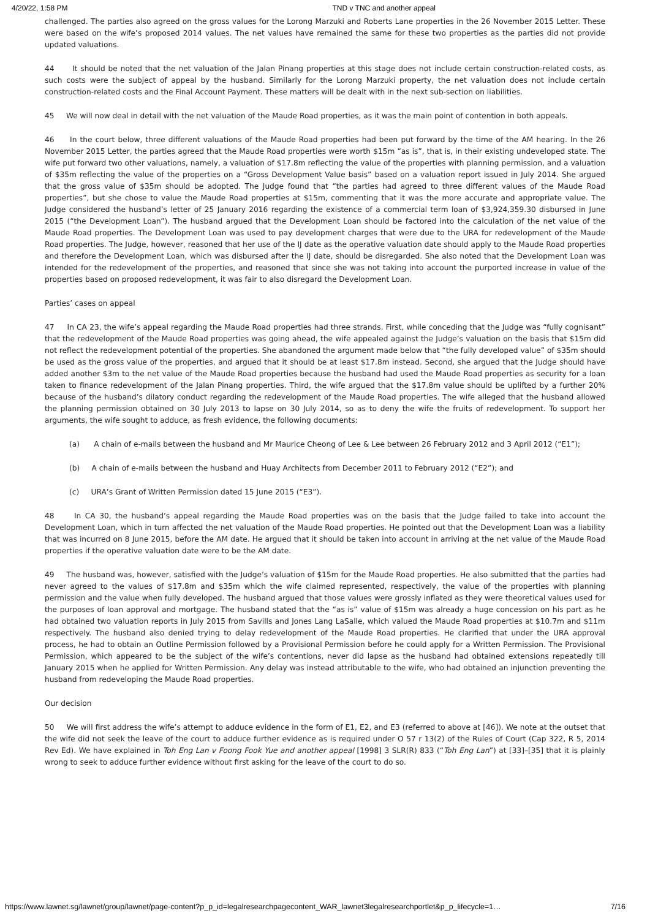4/20/22, 1:58 PM TND v TNC and another appeal
challenged. The parties also agreed on the gross values for the Lorong Marzuki and Roberts Lane properties in the 26 November 2015 Letter. These were based on the wife’s proposed 2014 values. The net values have remained the same for these two properties as the parties did not provide updated valuations.
44 It should be noted that the net valuation of the Jalan Pinang properties at this stage does not include certain construction-related costs, as such costs were the subject of appeal by the husband. Similarly for the Lorong Marzuki property, the net valuation does not include certain construction-related costs and the Final Account Payment. These matters will be dealt with in the next sub-section on liabilities.
45 We will now deal in detail with the net valuation of the Maude Road properties, as it was the main point of contention in both appeals.
46 In the court below, three different valuations of the Maude Road properties had been put forward by the time of the AM hearing. In the 26 November 2015 Letter, the parties agreed that the Maude Road properties were worth $15m “as is”, that is, in their existing undeveloped state. The wife put forward two other valuations, namely, a valuation of $17.8m reflecting the value of the properties with planning permission, and a valuation of $35m reflecting the value of the properties on a “Gross Development Value basis” based on a valuation report issued in July 2014. She argued that the gross value of $35m should be adopted. The Judge found that “the parties had agreed to three different values of the Maude Road properties”, but she chose to value the Maude Road properties at $15m, commenting that it was the more accurate and appropriate value. The Judge considered the husband’s letter of 25 January 2016 regarding the existence of a commercial term loan of $3,924,359.30 disbursed in June 2015 (“the Development Loan”). The husband argued that the Development Loan should be factored into the calculation of the net value of the Maude Road properties. The Development Loan was used to pay development charges that were due to the URA for redevelopment of the Maude Road properties. The Judge, however, reasoned that her use of the IJ date as the operative valuation date should apply to the Maude Road properties and therefore the Development Loan, which was disbursed after the IJ date, should be disregarded. She also noted that the Development Loan was intended for the redevelopment of the properties, and reasoned that since she was not taking into account the purported increase in value of the properties based on proposed redevelopment, it was fair to also disregard the Development Loan.
Parties’ cases on appeal
47 In CA 23, the wife’s appeal regarding the Maude Road properties had three strands. First, while conceding that the Judge was “fully cognisant” that the redevelopment of the Maude Road properties was going ahead, the wife appealed against the Judge’s valuation on the basis that $15m did not reflect the redevelopment potential of the properties. She abandoned the argument made below that “the fully developed value” of $35m should be used as the gross value of the properties, and argued that it should be at least $17.8m instead. Second, she argued that the Judge should have added another $3m to the net value of the Maude Road properties because the husband had used the Maude Road properties as security for a loan taken to finance redevelopment of the Jalan Pinang properties. Third, the wife argued that the $17.8m value should be uplifted by a further 20% because of the husband’s dilatory conduct regarding the redevelopment of the Maude Road properties. The wife alleged that the husband allowed the planning permission obtained on 30 July 2013 to lapse on 30 July 2014, so as to deny the wife the fruits of redevelopment. To support her arguments, the wife sought to adduce, as fresh evidence, the following documents:
(a) A chain of e-mails between the husband and Mr Maurice Cheong of Lee & Lee between 26 February 2012 and 3 April 2012 (“E1”);
(b) A chain of e-mails between the husband and Huay Architects from December 2011 to February 2012 (“E2”); and
(c) URA’s Grant of Written Permission dated 15 June 2015 (“E3”).
48 In CA 30, the husband’s appeal regarding the Maude Road properties was on the basis that the Judge failed to take into account the Development Loan, which in turn affected the net valuation of the Maude Road properties. He pointed out that the Development Loan was a liability that was incurred on 8 June 2015, before the AM date. He argued that it should be taken into account in arriving at the net value of the Maude Road properties if the operative valuation date were to be the AM date.
49 The husband was, however, satisfied with the Judge’s valuation of $15m for the Maude Road properties. He also submitted that the parties had never agreed to the values of $17.8m and $35m which the wife claimed represented, respectively, the value of the properties with planning permission and the value when fully developed. The husband argued that those values were grossly inflated as they were theoretical values used for the purposes of loan approval and mortgage. The husband stated that the “as is” value of $15m was already a huge concession on his part as he had obtained two valuation reports in July 2015 from Savills and Jones Lang LaSalle, which valued the Maude Road properties at $10.7m and $11m respectively. The husband also denied trying to delay redevelopment of the Maude Road properties. He clarified that under the URA approval process, he had to obtain an Outline Permission followed by a Provisional Permission before he could apply for a Written Permission. The Provisional Permission, which appeared to be the subject of the wife’s contentions, never did lapse as the husband had obtained extensions repeatedly till January 2015 when he applied for Written Permission. Any delay was instead attributable to the wife, who had obtained an injunction preventing the husband from redeveloping the Maude Road properties.
Our decision
50 We will first address the wife’s attempt to adduce evidence in the form of E1, E2, and E3 (referred to above at [46]). We note at the outset that the wife did not seek the leave of the court to adduce further evidence as is required under O 57 r 13(2) of the Rules of Court (Cap 322, R 5, 2014 Rev Ed). We have explained in Toh Eng Lan v Foong Fook Yue and another appeal [1998] 3 SLR(R) 833 (“Toh Eng Lan”) at [33]–[35] that it is plainly wrong to seek to adduce further evidence without first asking for the leave of the court to do so.
https://www.lawnet.sg/lawnet/group/lawnet/page-content?p_p_id=legalresearchpagecontent_WAR_lawnet3legalresearchportlet&p_p_lifecycle=1… 7/16